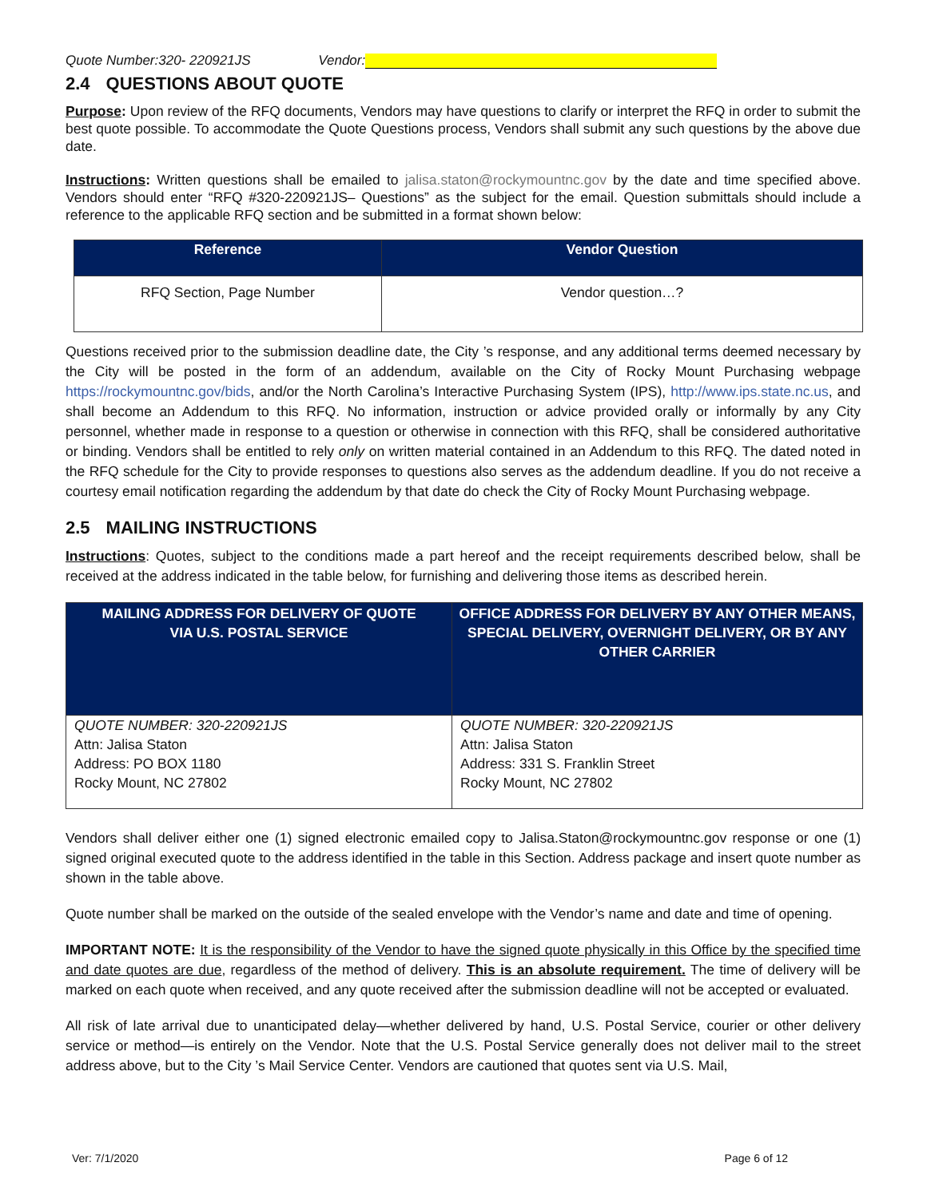Quote Number:320- 220921JS Vendor:
2.4 QUESTIONS ABOUT QUOTE
Purpose: Upon review of the RFQ documents, Vendors may have questions to clarify or interpret the RFQ in order to submit the best quote possible. To accommodate the Quote Questions process, Vendors shall submit any such questions by the above due date.
Instructions: Written questions shall be emailed to jalisa.staton@rockymountnc.gov by the date and time specified above. Vendors should enter “RFQ #320-220921JS– Questions” as the subject for the email. Question submittals should include a reference to the applicable RFQ section and be submitted in a format shown below:
| Reference | Vendor Question |
| --- | --- |
| RFQ Section, Page Number | Vendor question…? |
Questions received prior to the submission deadline date, the City ’s response, and any additional terms deemed necessary by the City will be posted in the form of an addendum, available on the City of Rocky Mount Purchasing webpage https://rockymountnc.gov/bids, and/or the North Carolina’s Interactive Purchasing System (IPS), http://www.ips.state.nc.us, and shall become an Addendum to this RFQ. No information, instruction or advice provided orally or informally by any City personnel, whether made in response to a question or otherwise in connection with this RFQ, shall be considered authoritative or binding. Vendors shall be entitled to rely only on written material contained in an Addendum to this RFQ. The dated noted in the RFQ schedule for the City to provide responses to questions also serves as the addendum deadline. If you do not receive a courtesy email notification regarding the addendum by that date do check the City of Rocky Mount Purchasing webpage.
2.5 MAILING INSTRUCTIONS
Instructions: Quotes, subject to the conditions made a part hereof and the receipt requirements described below, shall be received at the address indicated in the table below, for furnishing and delivering those items as described herein.
| MAILING ADDRESS FOR DELIVERY OF QUOTE VIA U.S. POSTAL SERVICE | OFFICE ADDRESS FOR DELIVERY BY ANY OTHER MEANS, SPECIAL DELIVERY, OVERNIGHT DELIVERY, OR BY ANY OTHER CARRIER |
| --- | --- |
| QUOTE NUMBER: 320-220921JS Attn: Jalisa Staton Address: PO BOX 1180 Rocky Mount, NC 27802 | QUOTE NUMBER: 320-220921JS Attn: Jalisa Staton Address: 331 S. Franklin Street Rocky Mount, NC 27802 |
Vendors shall deliver either one (1) signed electronic emailed copy to Jalisa.Staton@rockymountnc.gov response or one (1) signed original executed quote to the address identified in the table in this Section. Address package and insert quote number as shown in the table above.
Quote number shall be marked on the outside of the sealed envelope with the Vendor’s name and date and time of opening.
IMPORTANT NOTE: It is the responsibility of the Vendor to have the signed quote physically in this Office by the specified time and date quotes are due, regardless of the method of delivery. This is an absolute requirement. The time of delivery will be marked on each quote when received, and any quote received after the submission deadline will not be accepted or evaluated.
All risk of late arrival due to unanticipated delay—whether delivered by hand, U.S. Postal Service, courier or other delivery service or method—is entirely on the Vendor. Note that the U.S. Postal Service generally does not deliver mail to the street address above, but to the City ’s Mail Service Center. Vendors are cautioned that quotes sent via U.S. Mail,
Ver: 7/1/2020 Page 6 of 12